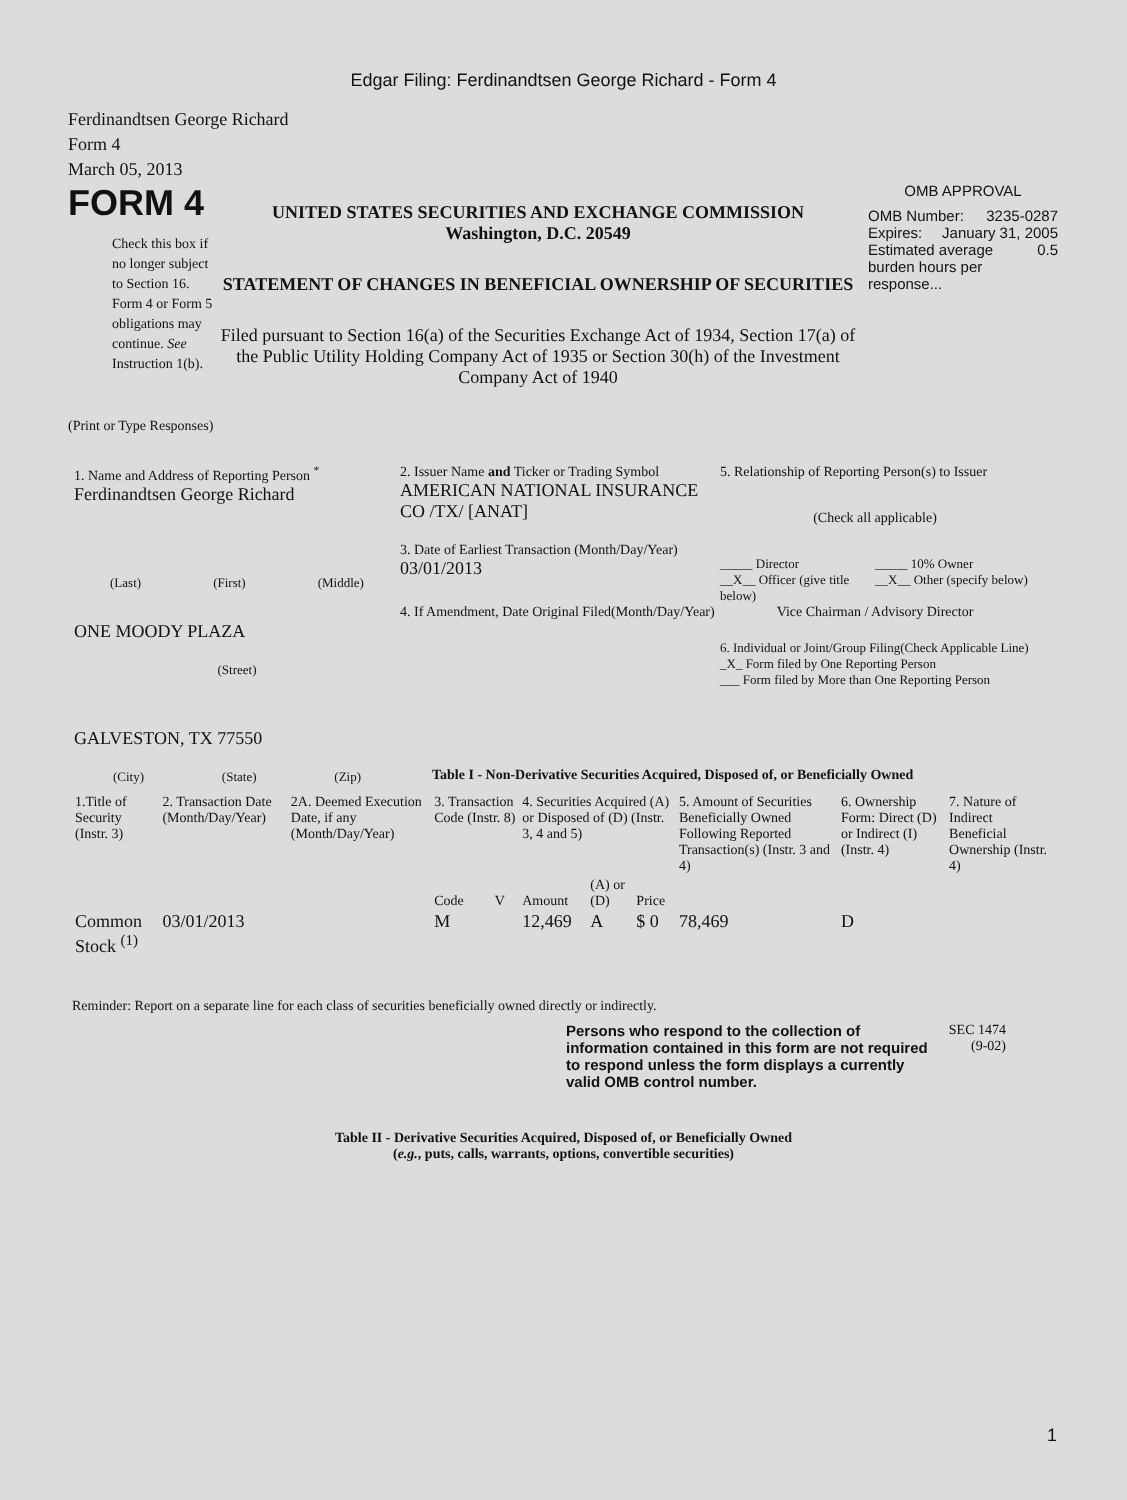Edgar Filing: Ferdinandtsen George Richard - Form 4
Ferdinandtsen George Richard
Form 4
March 05, 2013
FORM 4
Check this box if no longer subject to Section 16. Form 4 or Form 5 obligations may continue. See Instruction 1(b).
UNITED STATES SECURITIES AND EXCHANGE COMMISSION
Washington, D.C. 20549
STATEMENT OF CHANGES IN BENEFICIAL OWNERSHIP OF SECURITIES
Filed pursuant to Section 16(a) of the Securities Exchange Act of 1934, Section 17(a) of the Public Utility Holding Company Act of 1935 or Section 30(h) of the Investment Company Act of 1940
OMB APPROVAL
OMB Number: 3235-0287
Expires: January 31, 2005
Estimated average burden hours per response... 0.5
(Print or Type Responses)
1. Name and Address of Reporting Person <sup>*</sup>
Ferdinandtsen George Richard
(Last) (First) (Middle)
ONE MOODY PLAZA
(Street)
GALVESTON, TX 77550
(City) (State) (Zip)
2. Issuer Name and Ticker or Trading Symbol
AMERICAN NATIONAL INSURANCE CO /TX/ [ANAT]
3. Date of Earliest Transaction (Month/Day/Year)
03/01/2013
4. If Amendment, Date Original Filed(Month/Day/Year)
5. Relationship of Reporting Person(s) to Issuer
(Check all applicable)
_____ Director
__X__ Officer (give title below)
_____ 10% Owner
__X__ Other (specify below)
Vice Chairman / Advisory Director
6. Individual or Joint/Group Filing(Check Applicable Line)
_X_ Form filed by One Reporting Person
___ Form filed by More than One Reporting Person
Table I - Non-Derivative Securities Acquired, Disposed of, or Beneficially Owned
| 1.Title of Security (Instr. 3) | 2. Transaction Date (Month/Day/Year) | 2A. Deemed Execution Date, if any (Month/Day/Year) | 3. Transaction Code (Instr. 8) | | 4. Securities Acquired (A) or Disposed of (D) (Instr. 3, 4 and 5) | | | 5. Amount of Securities Beneficially Owned Following Reported Transaction(s) (Instr. 3 and 4) | 6. Ownership Form: Direct (D) or Indirect (I) (Instr. 4) | 7. Nature of Indirect Beneficial Ownership (Instr. 4) |
| --- | --- | --- | --- | --- | --- | --- | --- | --- | --- | --- |
| | | | Code | V | Amount | (A) or (D) | Price | | | |
| Common Stock <sup>(1)</sup> | 03/01/2013 | | M | | 12,469 | A | $ 0 | 78,469 | D | |
Reminder: Report on a separate line for each class of securities beneficially owned directly or indirectly.
Persons who respond to the collection of information contained in this form are not required to respond unless the form displays a currently valid OMB control number.
SEC 1474 (9-02)
Table II - Derivative Securities Acquired, Disposed of, or Beneficially Owned
(e.g., puts, calls, warrants, options, convertible securities)
1